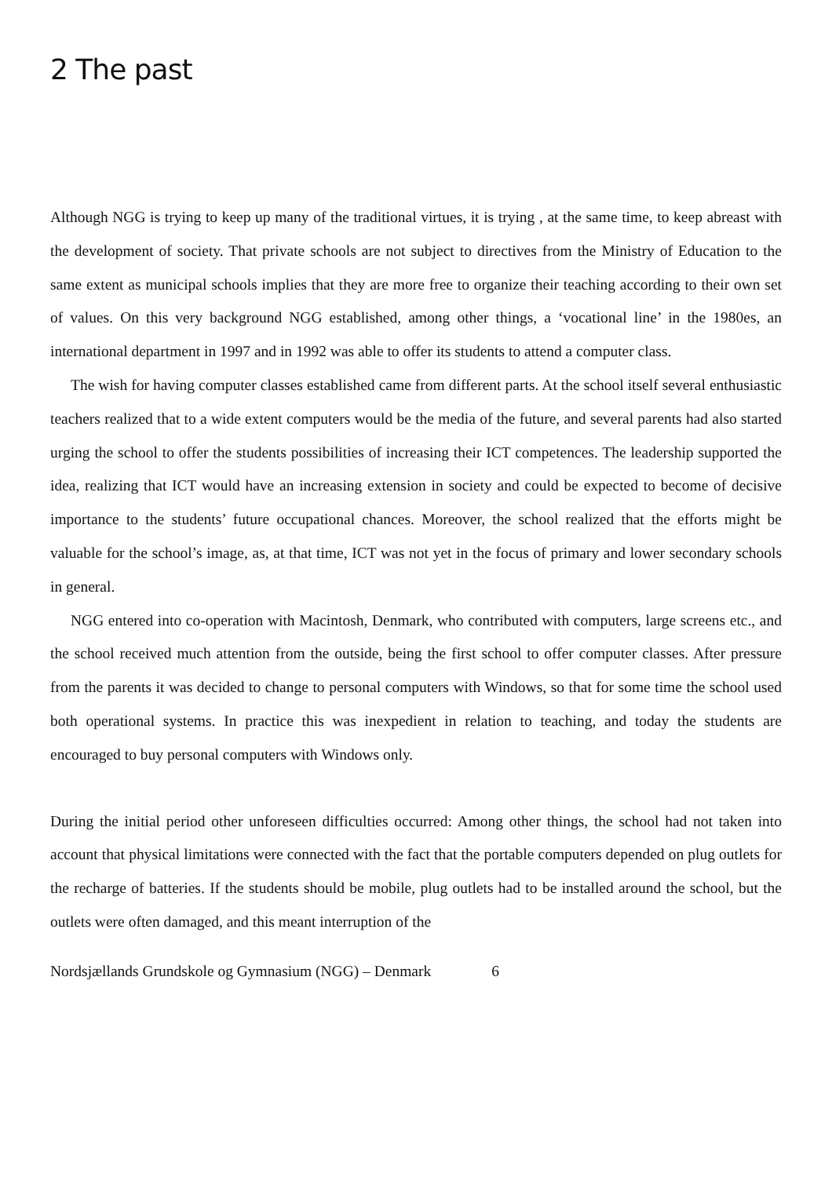2 The past
Although NGG is trying to keep up many of the traditional virtues, it is trying , at the same time, to keep abreast with the development of society. That private schools are not subject to directives from the Ministry of Education to the same extent as municipal schools implies that they are more free to organize their teaching according to their own set of values. On this very background NGG established, among other things, a ‘vocational line’ in the 1980es, an international department in 1997 and in 1992 was able to offer its students to attend a computer class.
The wish for having computer classes established came from different parts. At the school itself several enthusiastic teachers realized that to a wide extent computers would be the media of the future, and several parents had also started urging the school to offer the students possibilities of increasing their ICT competences. The leadership supported the idea, realizing that ICT would have an increasing extension in society and could be expected to become of decisive importance to the students’ future occupational chances. Moreover, the school realized that the efforts might be valuable for the school’s image, as, at that time, ICT was not yet in the focus of primary and lower secondary schools in general.
NGG entered into co-operation with Macintosh, Denmark, who contributed with computers, large screens etc., and the school received much attention from the outside, being the first school to offer computer classes. After pressure from the parents it was decided to change to personal computers with Windows, so that for some time the school used both operational systems. In practice this was inexpedient in relation to teaching, and today the students are encouraged to buy personal computers with Windows only.
During the initial period other unforeseen difficulties occurred: Among other things, the school had not taken into account that physical limitations were connected with the fact that the portable computers depended on plug outlets for the recharge of batteries. If the students should be mobile, plug outlets had to be installed around the school, but the outlets were often damaged, and this meant interruption of the
Nordsjællands Grundskole og Gymnasium (NGG) – Denmark 6